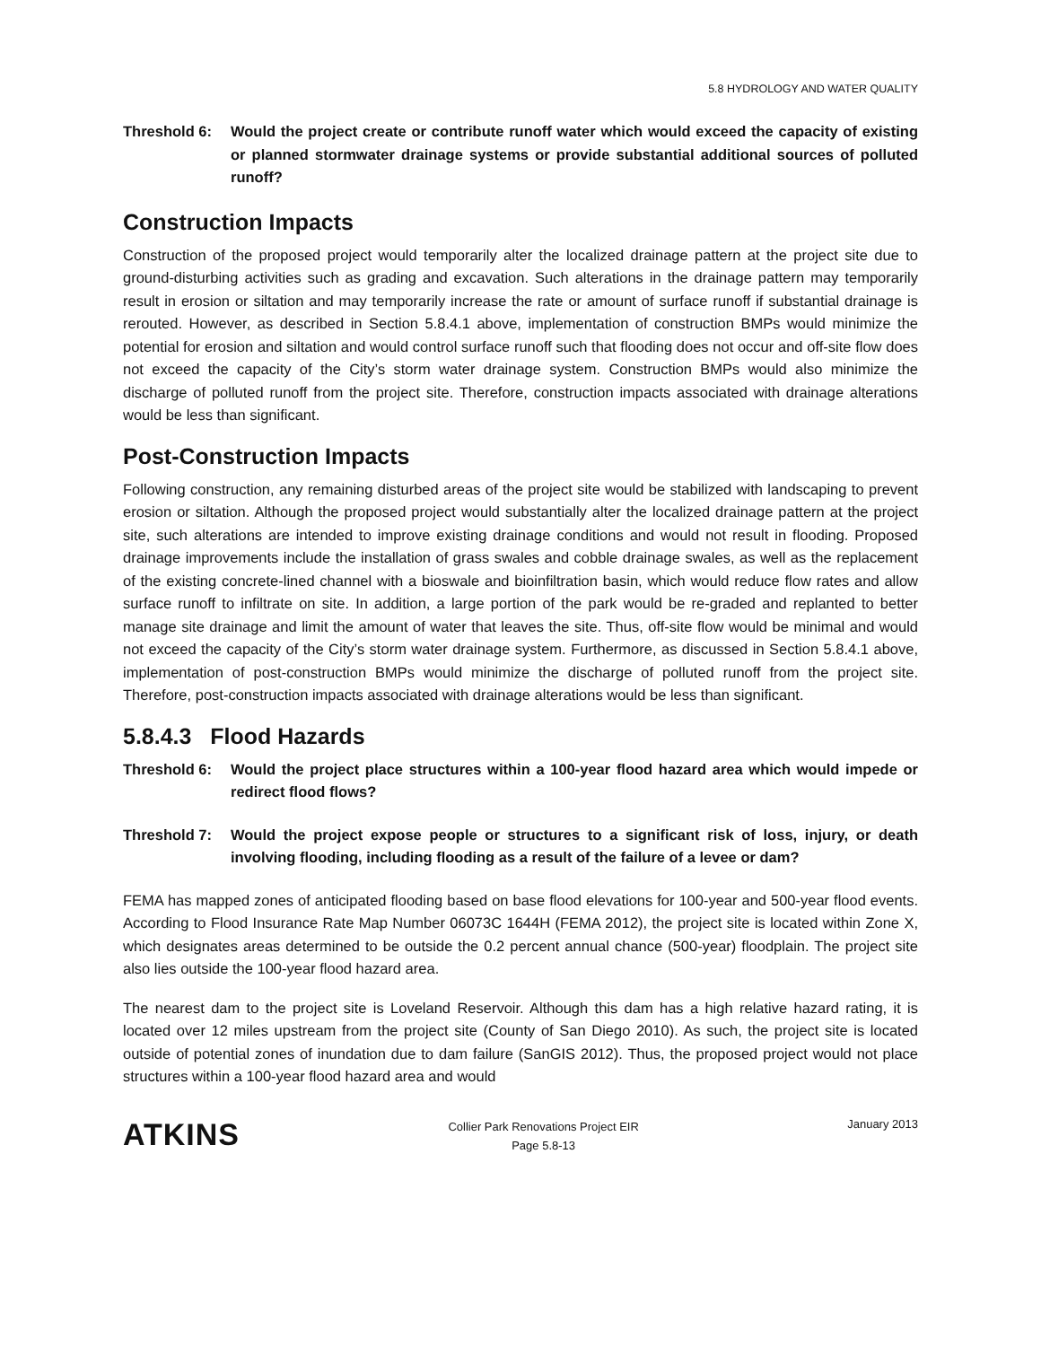5.8 HYDROLOGY AND WATER QUALITY
Threshold 6: Would the project create or contribute runoff water which would exceed the capacity of existing or planned stormwater drainage systems or provide substantial additional sources of polluted runoff?
Construction Impacts
Construction of the proposed project would temporarily alter the localized drainage pattern at the project site due to ground-disturbing activities such as grading and excavation. Such alterations in the drainage pattern may temporarily result in erosion or siltation and may temporarily increase the rate or amount of surface runoff if substantial drainage is rerouted. However, as described in Section 5.8.4.1 above, implementation of construction BMPs would minimize the potential for erosion and siltation and would control surface runoff such that flooding does not occur and off-site flow does not exceed the capacity of the City’s storm water drainage system. Construction BMPs would also minimize the discharge of polluted runoff from the project site. Therefore, construction impacts associated with drainage alterations would be less than significant.
Post-Construction Impacts
Following construction, any remaining disturbed areas of the project site would be stabilized with landscaping to prevent erosion or siltation. Although the proposed project would substantially alter the localized drainage pattern at the project site, such alterations are intended to improve existing drainage conditions and would not result in flooding. Proposed drainage improvements include the installation of grass swales and cobble drainage swales, as well as the replacement of the existing concrete-lined channel with a bioswale and bioinfiltration basin, which would reduce flow rates and allow surface runoff to infiltrate on site. In addition, a large portion of the park would be re-graded and replanted to better manage site drainage and limit the amount of water that leaves the site. Thus, off-site flow would be minimal and would not exceed the capacity of the City’s storm water drainage system. Furthermore, as discussed in Section 5.8.4.1 above, implementation of post-construction BMPs would minimize the discharge of polluted runoff from the project site. Therefore, post-construction impacts associated with drainage alterations would be less than significant.
5.8.4.3 Flood Hazards
Threshold 6: Would the project place structures within a 100-year flood hazard area which would impede or redirect flood flows?
Threshold 7: Would the project expose people or structures to a significant risk of loss, injury, or death involving flooding, including flooding as a result of the failure of a levee or dam?
FEMA has mapped zones of anticipated flooding based on base flood elevations for 100-year and 500-year flood events. According to Flood Insurance Rate Map Number 06073C 1644H (FEMA 2012), the project site is located within Zone X, which designates areas determined to be outside the 0.2 percent annual chance (500-year) floodplain. The project site also lies outside the 100-year flood hazard area.
The nearest dam to the project site is Loveland Reservoir. Although this dam has a high relative hazard rating, it is located over 12 miles upstream from the project site (County of San Diego 2010). As such, the project site is located outside of potential zones of inundation due to dam failure (SanGIS 2012). Thus, the proposed project would not place structures within a 100-year flood hazard area and would
ATKINS
Collier Park Renovations Project EIR
Page 5.8-13
January 2013